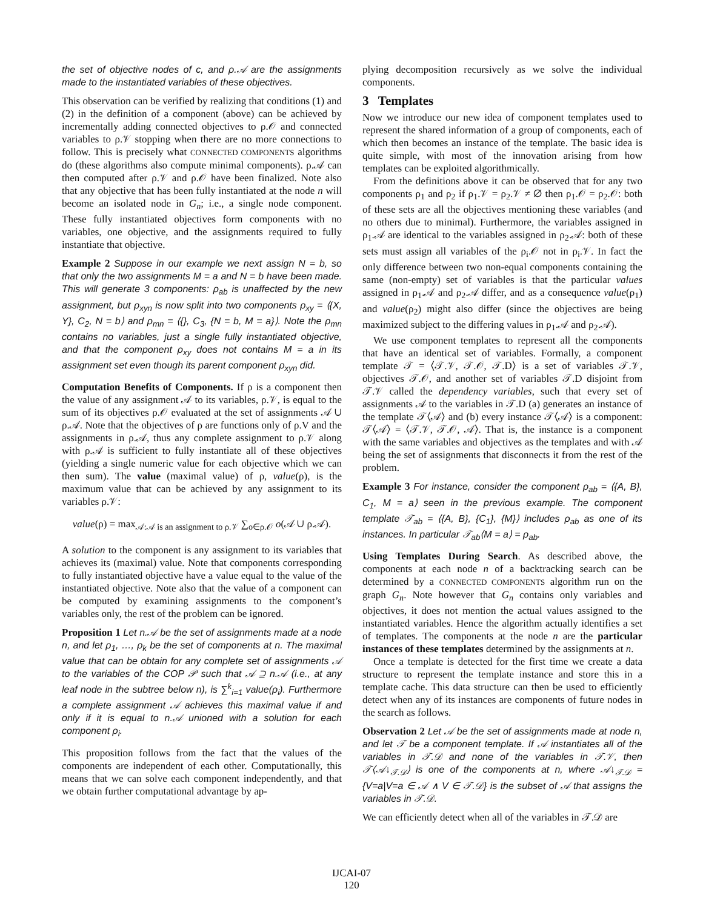the set of objective nodes of c, and ρ.𝒜 are the assignments made to the instantiated variables of these objectives.
This observation can be verified by realizing that conditions (1) and (2) in the definition of a component (above) can be achieved by incrementally adding connected objectives to ρ.𝒪 and connected variables to ρ.𝒱 stopping when there are no more connections to follow. This is precisely what CONNECTED COMPONENTS algorithms do (these algorithms also compute minimal components). ρ.𝒜 can then computed after ρ.𝒱 and ρ.𝒪 have been finalized. Note also that any objective that has been fully instantiated at the node n will become an isolated node in G<sub>n</sub>; i.e., a single node component. These fully instantiated objectives form components with no variables, one objective, and the assignments required to fully instantiate that objective.
Example 2 Suppose in our example we next assign N = b, so that only the two assignments M = a and N = b have been made. This will generate 3 components: ρ<sub>ab</sub> is unaffected by the new assignment, but ρ<sub>xyn</sub> is now split into two components ρ<sub>xy</sub> = ⟨{X, Y}, C<sub>2</sub>, N = b⟩ and ρ<sub>mn</sub> = ⟨{}, C<sub>3</sub>, {N = b, M = a}⟩. Note the ρ<sub>mn</sub> contains no variables, just a single fully instantiated objective, and that the component ρ<sub>xy</sub> does not contains M = a in its assignment set even though its parent component ρ<sub>xyn</sub> did.
Computation Benefits of Components. If ρ is a component then the value of any assignment 𝒜 to its variables, ρ.𝒱, is equal to the sum of its objectives ρ.𝒪 evaluated at the set of assignments 𝒜 ∪ ρ.𝒜. Note that the objectives of ρ are functions only of ρ.V and the assignments in ρ.𝒜, thus any complete assignment to ρ.𝒱 along with ρ.𝒜 is sufficient to fully instantiate all of these objectives (yielding a single numeric value for each objective which we can then sum). The value (maximal value) of ρ, value(ρ), is the maximum value that can be achieved by any assignment to its variables ρ.𝒱:
value(ρ) = max<sub>𝒜:𝒜 is an assignment to ρ.𝒱</sub> ∑<sub>o∈ρ.𝒪</sub> o(𝒜 ∪ ρ.𝒜).
A solution to the component is any assignment to its variables that achieves its (maximal) value. Note that components corresponding to fully instantiated objective have a value equal to the value of the instantiated objective. Note also that the value of a component can be computed by examining assignments to the component’s variables only, the rest of the problem can be ignored.
Proposition 1 Let n.𝒜 be the set of assignments made at a node n, and let ρ<sub>1</sub>, …, ρ<sub>k</sub> be the set of components at n. The maximal value that can be obtain for any complete set of assignments 𝒜 to the variables of the COP 𝒫 such that 𝒜 ⊇ n.𝒜 (i.e., at any leaf node in the subtree below n), is ∑<sup>k</sup><sub>i=1</sub> value(ρ<sub>i</sub>). Furthermore a complete assignment 𝒜 achieves this maximal value if and only if it is equal to n.𝒜 unioned with a solution for each component ρ<sub>i</sub>.
This proposition follows from the fact that the values of the components are independent of each other. Computationally, this means that we can solve each component independently, and that we obtain further computational advantage by ap-
plying decomposition recursively as we solve the individual components.
3 Templates
Now we introduce our new idea of component templates used to represent the shared information of a group of components, each of which then becomes an instance of the template. The basic idea is quite simple, with most of the innovation arising from how templates can be exploited algorithmically.
From the definitions above it can be observed that for any two components ρ<sub>1</sub> and ρ<sub>2</sub> if ρ<sub>1</sub>.𝒱 = ρ<sub>2</sub>.𝒱 ≠ ∅ then ρ<sub>1</sub>.𝒪 = ρ<sub>2</sub>.𝒪: both of these sets are all the objectives mentioning these variables (and no others due to minimal). Furthermore, the variables assigned in ρ<sub>1</sub>.𝒜 are identical to the variables assigned in ρ<sub>2</sub>.𝒜: both of these sets must assign all variables of the ρ<sub>i</sub>.𝒪 not in ρ<sub>i</sub>.𝒱. In fact the only difference between two non-equal components containing the same (non-empty) set of variables is that the particular values assigned in ρ<sub>1</sub>.𝒜 and ρ<sub>2</sub>.𝒜 differ, and as a consequence value(ρ<sub>1</sub>) and value(ρ<sub>2</sub>) might also differ (since the objectives are being maximized subject to the differing values in ρ<sub>1</sub>.𝒜 and ρ<sub>2</sub>.𝒜).
We use component templates to represent all the components that have an identical set of variables. Formally, a component template 𝒯 = ⟨𝒯.𝒱, 𝒯.𝒪, 𝒯.D⟩ is a set of variables 𝒯.𝒱, objectives 𝒯.𝒪, and another set of variables 𝒯.D disjoint from 𝒯.𝒱 called the dependency variables, such that every set of assignments 𝒜 to the variables in 𝒯.D (a) generates an instance of the template 𝒯⟨𝒜⟩ and (b) every instance 𝒯⟨𝒜⟩ is a component: 𝒯⟨𝒜⟩ = ⟨𝒯.𝒱, 𝒯.𝒪, 𝒜⟩. That is, the instance is a component with the same variables and objectives as the templates and with 𝒜 being the set of assignments that disconnects it from the rest of the problem.
Example 3 For instance, consider the component ρ<sub>ab</sub> = ⟨{A, B}, C<sub>1</sub>, M = a⟩ seen in the previous example. The component template 𝒯<sub>ab</sub> = ⟨{A, B}, {C<sub>1</sub>}, {M}⟩ includes ρ<sub>ab</sub> as one of its instances. In particular 𝒯<sub>ab</sub>⟨M = a⟩ = ρ<sub>ab</sub>.
Using Templates During Search. As described above, the components at each node n of a backtracking search can be determined by a CONNECTED COMPONENTS algorithm run on the graph G<sub>n</sub>. Note however that G<sub>n</sub> contains only variables and objectives, it does not mention the actual values assigned to the instantiated variables. Hence the algorithm actually identifies a set of templates. The components at the node n are the particular instances of these templates determined by the assignments at n.
Once a template is detected for the first time we create a data structure to represent the template instance and store this in a template cache. This data structure can then be used to efficiently detect when any of its instances are components of future nodes in the search as follows.
Observation 2 Let 𝒜 be the set of assignments made at node n, and let 𝒯 be a component template. If 𝒜 instantiates all of the variables in 𝒯.𝒟 and none of the variables in 𝒯.𝒱, then 𝒯⟨𝒜↓<sub>𝒯.𝒟</sub>⟩ is one of the components at n, where 𝒜↓<sub>𝒯.𝒟</sub> = {V=a|V=a ∈ 𝒜 ∧ V ∈ 𝒯.𝒟} is the subset of 𝒜 that assigns the variables in 𝒯.𝒟.
We can efficiently detect when all of the variables in 𝒯.𝒟 are
IJCAI-07
120